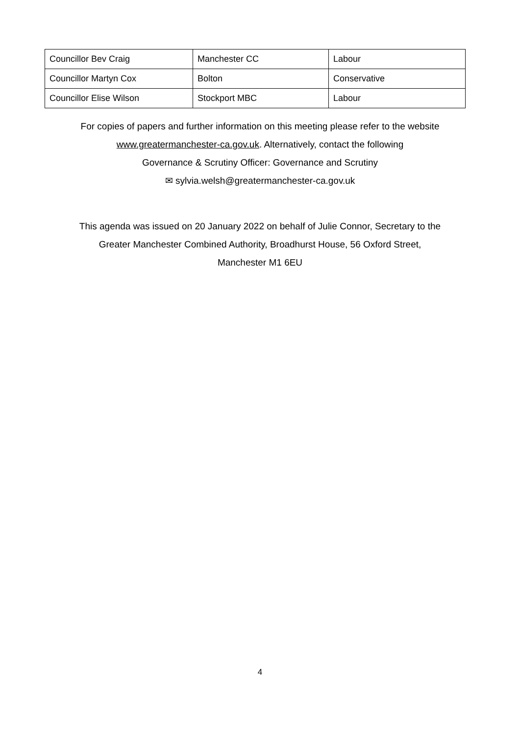| Councillor Bev Craig | Manchester CC | Labour |
| Councillor Martyn Cox | Bolton | Conservative |
| Councillor Elise Wilson | Stockport MBC | Labour |
For copies of papers and further information on this meeting please refer to the website
www.greatermanchester-ca.gov.uk. Alternatively, contact the following
Governance & Scrutiny Officer: Governance and Scrutiny
✉ sylvia.welsh@greatermanchester-ca.gov.uk
This agenda was issued on 20 January 2022 on behalf of Julie Connor, Secretary to the
Greater Manchester Combined Authority, Broadhurst House, 56 Oxford Street,
Manchester M1 6EU
4